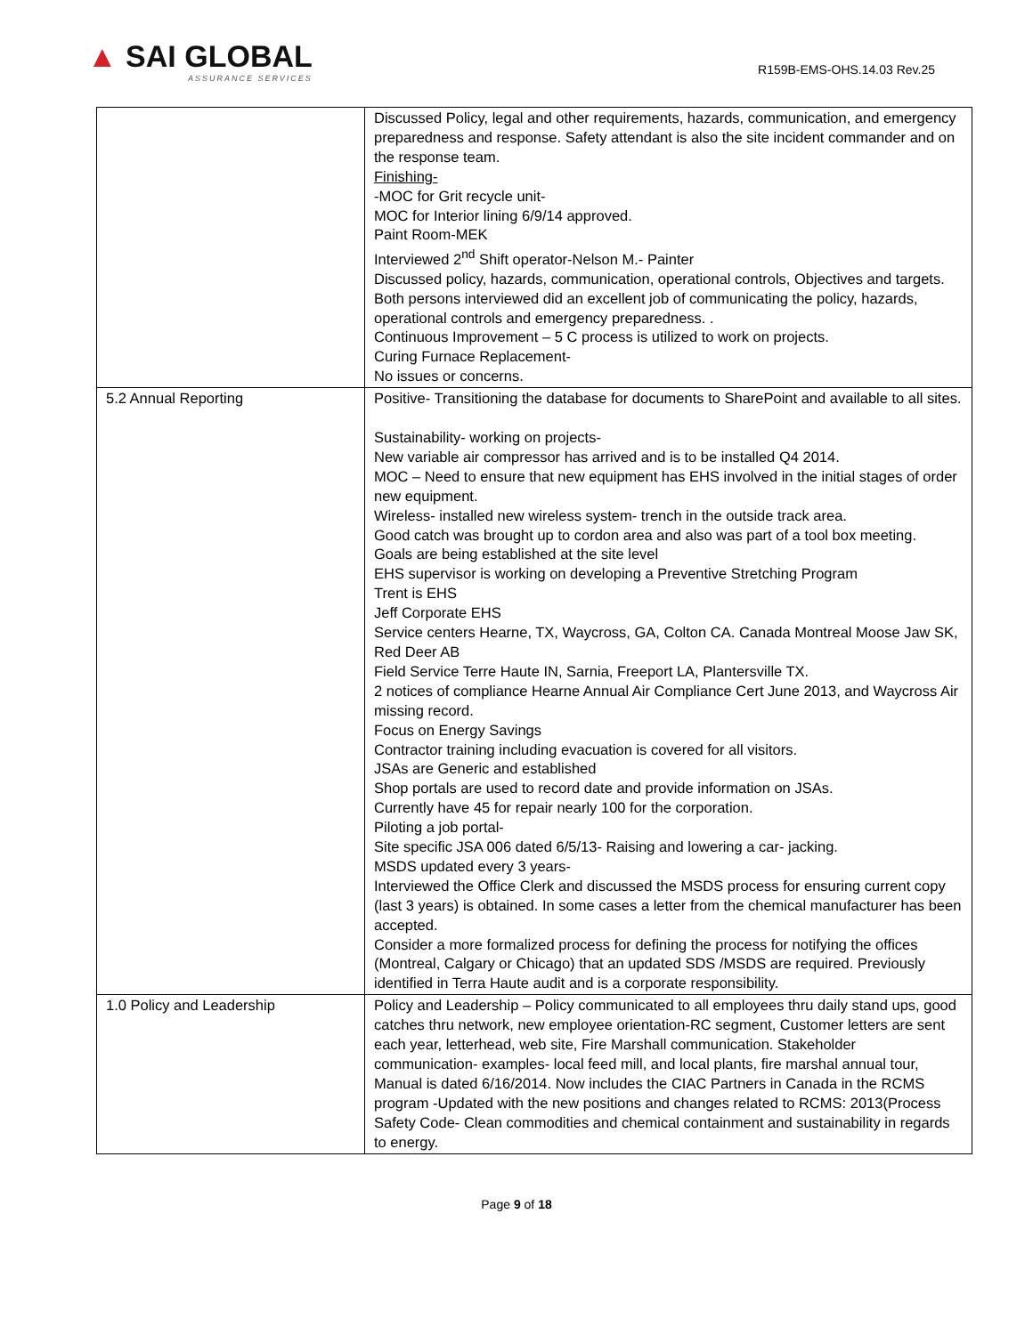▲ SAI GLOBAL
ASSURANCE SERVICES
R159B-EMS-OHS.14.03 Rev.25
| | Discussed Policy, legal and other requirements, hazards, communication, and emergency preparedness and response. Safety attendant is also the site incident commander and on the response team. Finishing- -MOC for Grit recycle unit- MOC for Interior lining 6/9/14 approved. Paint Room-MEK Interviewed 2<sup>nd</sup> Shift operator-Nelson M.- Painter Discussed policy, hazards, communication, operational controls, Objectives and targets. Both persons interviewed did an excellent job of communicating the policy, hazards, operational controls and emergency preparedness. . Continuous Improvement – 5 C process is utilized to work on projects. Curing Furnace Replacement- No issues or concerns. |
| 5.2 Annual Reporting | Positive- Transitioning the database for documents to SharePoint and available to all sites. Sustainability- working on projects- New variable air compressor has arrived and is to be installed Q4 2014. MOC – Need to ensure that new equipment has EHS involved in the initial stages of order new equipment. Wireless- installed new wireless system- trench in the outside track area. Good catch was brought up to cordon area and also was part of a tool box meeting. Goals are being established at the site level EHS supervisor is working on developing a Preventive Stretching Program Trent is EHS Jeff Corporate EHS Service centers Hearne, TX, Waycross, GA, Colton CA. Canada Montreal Moose Jaw SK, Red Deer AB Field Service Terre Haute IN, Sarnia, Freeport LA, Plantersville TX. 2 notices of compliance Hearne Annual Air Compliance Cert June 2013, and Waycross Air missing record. Focus on Energy Savings Contractor training including evacuation is covered for all visitors. JSAs are Generic and established Shop portals are used to record date and provide information on JSAs. Currently have 45 for repair nearly 100 for the corporation. Piloting a job portal- Site specific JSA 006 dated 6/5/13- Raising and lowering a car- jacking. MSDS updated every 3 years- Interviewed the Office Clerk and discussed the MSDS process for ensuring current copy (last 3 years) is obtained. In some cases a letter from the chemical manufacturer has been accepted. Consider a more formalized process for defining the process for notifying the offices (Montreal, Calgary or Chicago) that an updated SDS /MSDS are required. Previously identified in Terra Haute audit and is a corporate responsibility. |
| 1.0 Policy and Leadership | Policy and Leadership – Policy communicated to all employees thru daily stand ups, good catches thru network, new employee orientation-RC segment, Customer letters are sent each year, letterhead, web site, Fire Marshall communication. Stakeholder communication- examples- local feed mill, and local plants, fire marshal annual tour, Manual is dated 6/16/2014. Now includes the CIAC Partners in Canada in the RCMS program -Updated with the new positions and changes related to RCMS: 2013(Process Safety Code- Clean commodities and chemical containment and sustainability in regards to energy. |
Page 9 of 18